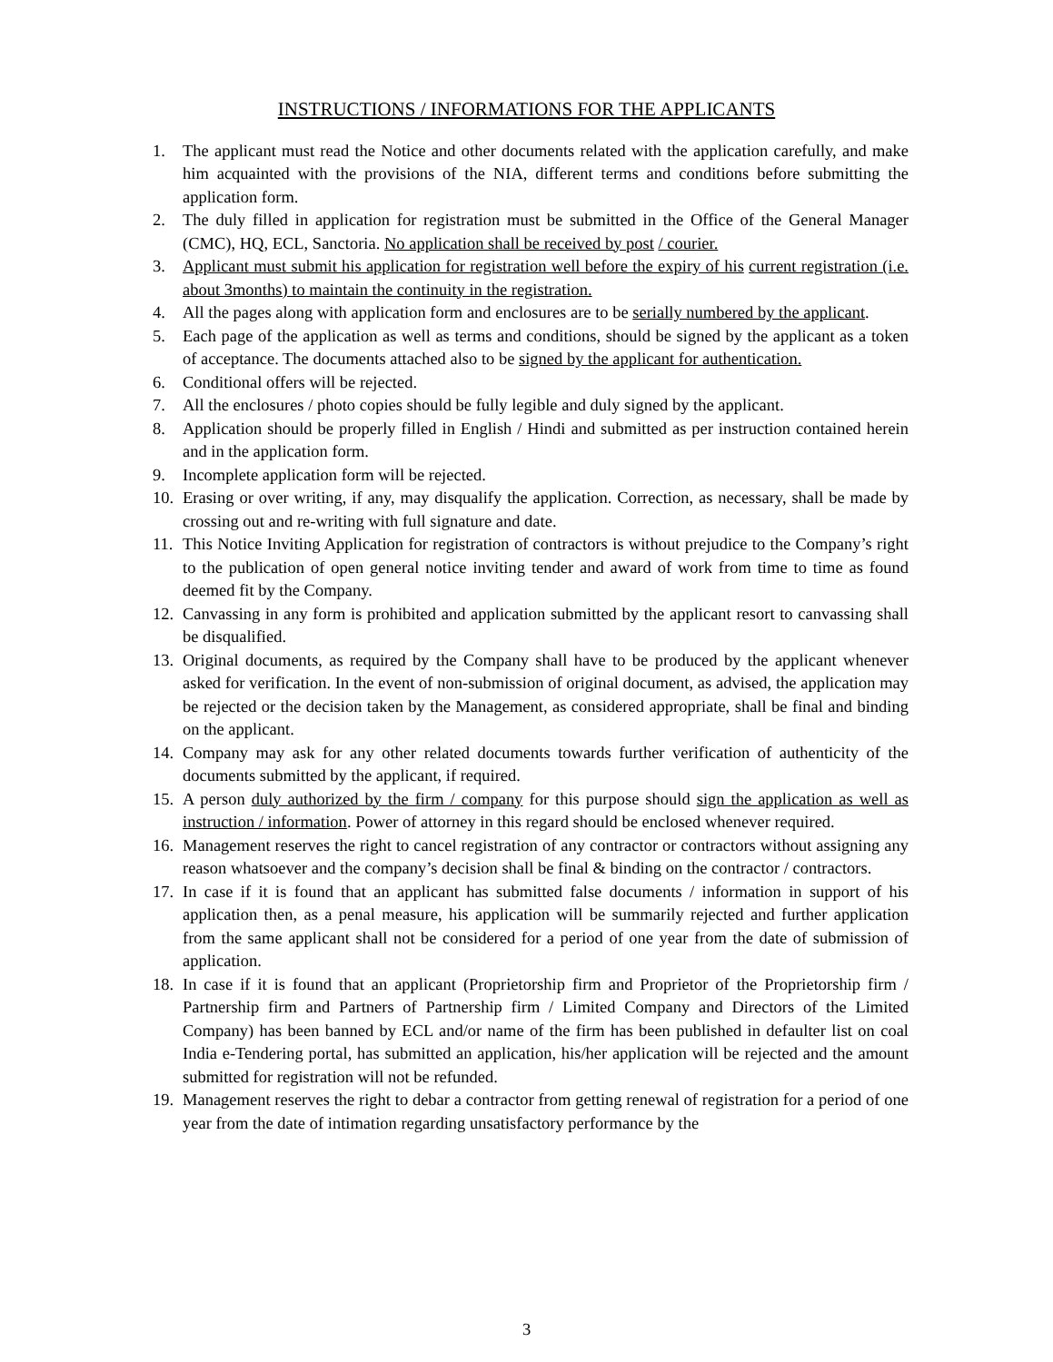INSTRUCTIONS / INFORMATIONS FOR THE APPLICANTS
1. The applicant must read the Notice and other documents related with the application carefully, and make him acquainted with the provisions of the NIA, different terms and conditions before submitting the application form.
2. The duly filled in application for registration must be submitted in the Office of the General Manager (CMC), HQ, ECL, Sanctoria. No application shall be received by post / courier.
3. Applicant must submit his application for registration well before the expiry of his current registration (i.e. about 3months) to maintain the continuity in the registration.
4. All the pages along with application form and enclosures are to be serially numbered by the applicant.
5. Each page of the application as well as terms and conditions, should be signed by the applicant as a token of acceptance. The documents attached also to be signed by the applicant for authentication.
6. Conditional offers will be rejected.
7. All the enclosures / photo copies should be fully legible and duly signed by the applicant.
8. Application should be properly filled in English / Hindi and submitted as per instruction contained herein and in the application form.
9. Incomplete application form will be rejected.
10. Erasing or over writing, if any, may disqualify the application. Correction, as necessary, shall be made by crossing out and re-writing with full signature and date.
11. This Notice Inviting Application for registration of contractors is without prejudice to the Company’s right to the publication of open general notice inviting tender and award of work from time to time as found deemed fit by the Company.
12. Canvassing in any form is prohibited and application submitted by the applicant resort to canvassing shall be disqualified.
13. Original documents, as required by the Company shall have to be produced by the applicant whenever asked for verification. In the event of non-submission of original document, as advised, the application may be rejected or the decision taken by the Management, as considered appropriate, shall be final and binding on the applicant.
14. Company may ask for any other related documents towards further verification of authenticity of the documents submitted by the applicant, if required.
15. A person duly authorized by the firm / company for this purpose should sign the application as well as instruction / information. Power of attorney in this regard should be enclosed whenever required.
16. Management reserves the right to cancel registration of any contractor or contractors without assigning any reason whatsoever and the company’s decision shall be final & binding on the contractor / contractors.
17. In case if it is found that an applicant has submitted false documents / information in support of his application then, as a penal measure, his application will be summarily rejected and further application from the same applicant shall not be considered for a period of one year from the date of submission of application.
18. In case if it is found that an applicant (Proprietorship firm and Proprietor of the Proprietorship firm / Partnership firm and Partners of Partnership firm / Limited Company and Directors of the Limited Company) has been banned by ECL and/or name of the firm has been published in defaulter list on coal India e-Tendering portal, has submitted an application, his/her application will be rejected and the amount submitted for registration will not be refunded.
19. Management reserves the right to debar a contractor from getting renewal of registration for a period of one year from the date of intimation regarding unsatisfactory performance by the
3